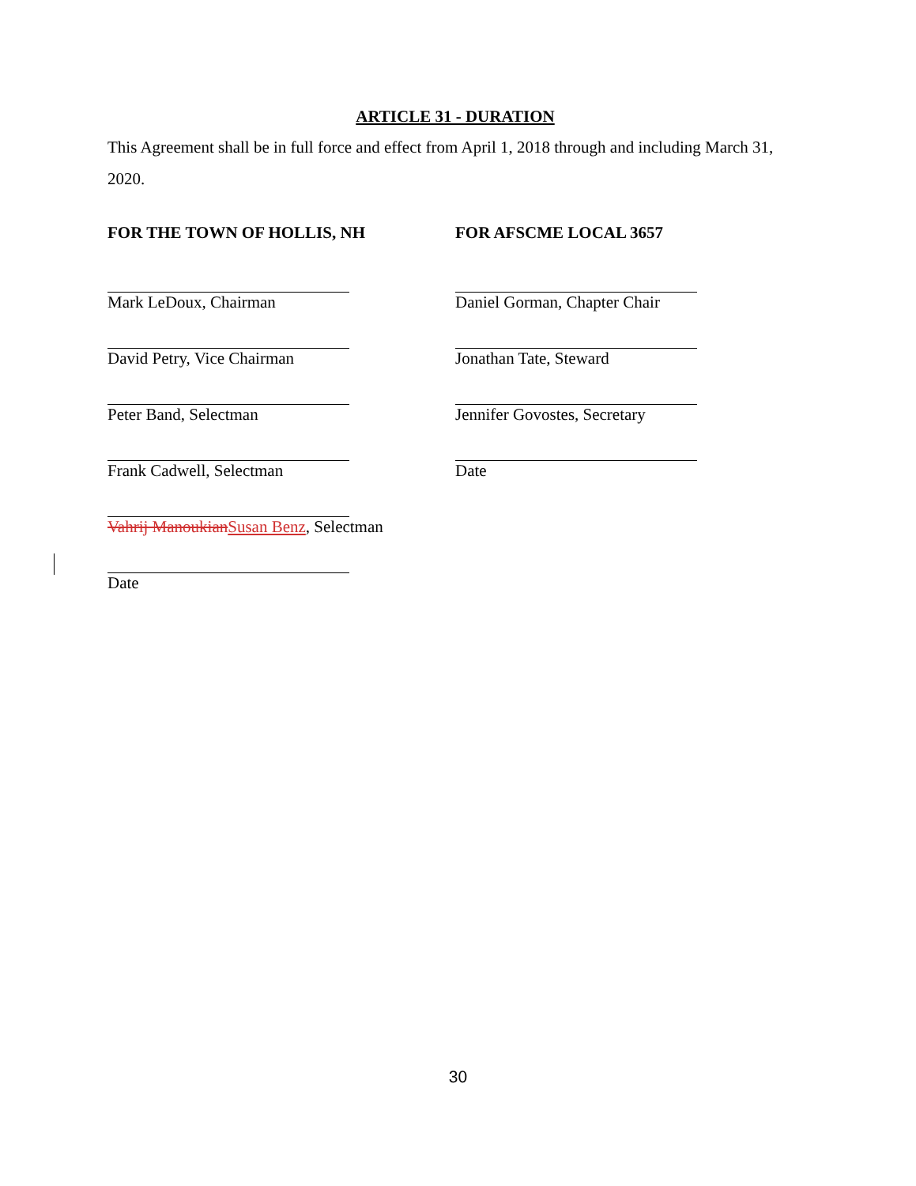ARTICLE 31 - DURATION
This Agreement shall be in full force and effect from April 1, 2018 through and including March 31, 2020.
FOR THE TOWN OF HOLLIS, NH FOR AFSCME LOCAL 3657
Mark LeDoux, Chairman Daniel Gorman, Chapter Chair
David Petry, Vice Chairman Jonathan Tate, Steward
Peter Band, Selectman Jennifer Govostes, Secretary
Frank Cadwell, Selectman Date
Vahrij Manoukian Susan Benz, Selectman
Date
30